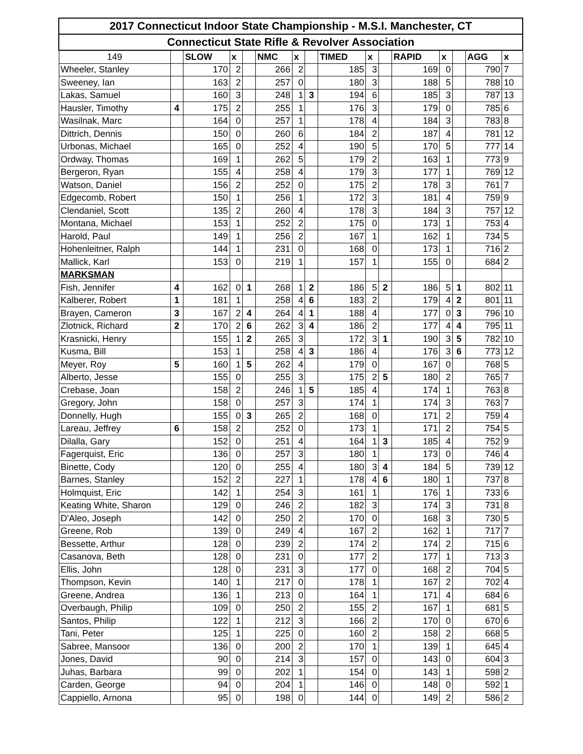| 2017 Connecticut Indoor State Championship - M.S.I. Manchester, CT | | | | | | | | | | | | | | | |
| Connecticut State Rifle & Revolver Association | | | | | | | | | | | | | | | |
| 149 | | SLOW | x | | NMC | x | | TIMED | x | | RAPID | x | | AGG | x |
| Wheeler, Stanley | | 170 | 2 | | 266 | 2 | | 185 | 3 | | 169 | 0 | | 790 | 7 |
| Sweeney, Ian | | 163 | 2 | | 257 | 0 | | 180 | 3 | | 188 | 5 | | 788 | 10 |
| Lakas, Samuel | | 160 | 3 | | 248 | 1 | 3 | 194 | 6 | | 185 | 3 | | 787 | 13 |
| Hausler, Timothy | 4 | 175 | 2 | | 255 | 1 | | 176 | 3 | | 179 | 0 | | 785 | 6 |
| Wasilnak, Marc | | 164 | 0 | | 257 | 1 | | 178 | 4 | | 184 | 3 | | 783 | 8 |
| Dittrich, Dennis | | 150 | 0 | | 260 | 6 | | 184 | 2 | | 187 | 4 | | 781 | 12 |
| Urbonas, Michael | | 165 | 0 | | 252 | 4 | | 190 | 5 | | 170 | 5 | | 777 | 14 |
| Ordway, Thomas | | 169 | 1 | | 262 | 5 | | 179 | 2 | | 163 | 1 | | 773 | 9 |
| Bergeron, Ryan | | 155 | 4 | | 258 | 4 | | 179 | 3 | | 177 | 1 | | 769 | 12 |
| Watson, Daniel | | 156 | 2 | | 252 | 0 | | 175 | 2 | | 178 | 3 | | 761 | 7 |
| Edgecomb, Robert | | 150 | 1 | | 256 | 1 | | 172 | 3 | | 181 | 4 | | 759 | 9 |
| Clendaniel, Scott | | 135 | 2 | | 260 | 4 | | 178 | 3 | | 184 | 3 | | 757 | 12 |
| Montana, Michael | | 153 | 1 | | 252 | 2 | | 175 | 0 | | 173 | 1 | | 753 | 4 |
| Harold, Paul | | 149 | 1 | | 256 | 2 | | 167 | 1 | | 162 | 1 | | 734 | 5 |
| Hohenleitner, Ralph | | 144 | 1 | | 231 | 0 | | 168 | 0 | | 173 | 1 | | 716 | 2 |
| Mallick, Karl | | 153 | 0 | | 219 | 1 | | 157 | 1 | | 155 | 0 | | 684 | 2 |
| MARKSMAN | | | | | | | | | | | | | | | |
| Fish, Jennifer | 4 | 162 | 0 | 1 | 268 | 1 | 2 | 186 | 5 | 2 | 186 | 5 | 1 | 802 | 11 |
| Kalberer, Robert | 1 | 181 | 1 | | 258 | 4 | 6 | 183 | 2 | | 179 | 4 | 2 | 801 | 11 |
| Brayen, Cameron | 3 | 167 | 2 | 4 | 264 | 4 | 1 | 188 | 4 | | 177 | 0 | 3 | 796 | 10 |
| Zlotnick, Richard | 2 | 170 | 2 | 6 | 262 | 3 | 4 | 186 | 2 | | 177 | 4 | 4 | 795 | 11 |
| Krasnicki, Henry | | 155 | 1 | 2 | 265 | 3 | | 172 | 3 | 1 | 190 | 3 | 5 | 782 | 10 |
| Kusma, Bill | | 153 | 1 | | 258 | 4 | 3 | 186 | 4 | | 176 | 3 | 6 | 773 | 12 |
| Meyer, Roy | 5 | 160 | 1 | 5 | 262 | 4 | | 179 | 0 | | 167 | 0 | | 768 | 5 |
| Alberto, Jesse | | 155 | 0 | | 255 | 3 | | 175 | 2 | 5 | 180 | 2 | | 765 | 7 |
| Crebase, Joan | | 158 | 2 | | 246 | 1 | 5 | 185 | 4 | | 174 | 1 | | 763 | 8 |
| Gregory, John | | 158 | 0 | | 257 | 3 | | 174 | 1 | | 174 | 3 | | 763 | 7 |
| Donnelly, Hugh | | 155 | 0 | 3 | 265 | 2 | | 168 | 0 | | 171 | 2 | | 759 | 4 |
| Lareau, Jeffrey | 6 | 158 | 2 | | 252 | 0 | | 173 | 1 | | 171 | 2 | | 754 | 5 |
| Dilalla, Gary | | 152 | 0 | | 251 | 4 | | 164 | 1 | 3 | 185 | 4 | | 752 | 9 |
| Fagerquist, Eric | | 136 | 0 | | 257 | 3 | | 180 | 1 | | 173 | 0 | | 746 | 4 |
| Binette, Cody | | 120 | 0 | | 255 | 4 | | 180 | 3 | 4 | 184 | 5 | | 739 | 12 |
| Barnes, Stanley | | 152 | 2 | | 227 | 1 | | 178 | 4 | 6 | 180 | 1 | | 737 | 8 |
| Holmquist, Eric | | 142 | 1 | | 254 | 3 | | 161 | 1 | | 176 | 1 | | 733 | 6 |
| Keating White, Sharon | | 129 | 0 | | 246 | 2 | | 182 | 3 | | 174 | 3 | | 731 | 8 |
| D'Aleo, Joseph | | 142 | 0 | | 250 | 2 | | 170 | 0 | | 168 | 3 | | 730 | 5 |
| Greene, Rob | | 139 | 0 | | 249 | 4 | | 167 | 2 | | 162 | 1 | | 717 | 7 |
| Bessette, Arthur | | 128 | 0 | | 239 | 2 | | 174 | 2 | | 174 | 2 | | 715 | 6 |
| Casanova, Beth | | 128 | 0 | | 231 | 0 | | 177 | 2 | | 177 | 1 | | 713 | 3 |
| Ellis, John | | 128 | 0 | | 231 | 3 | | 177 | 0 | | 168 | 2 | | 704 | 5 |
| Thompson, Kevin | | 140 | 1 | | 217 | 0 | | 178 | 1 | | 167 | 2 | | 702 | 4 |
| Greene, Andrea | | 136 | 1 | | 213 | 0 | | 164 | 1 | | 171 | 4 | | 684 | 6 |
| Overbaugh, Philip | | 109 | 0 | | 250 | 2 | | 155 | 2 | | 167 | 1 | | 681 | 5 |
| Santos, Philip | | 122 | 1 | | 212 | 3 | | 166 | 2 | | 170 | 0 | | 670 | 6 |
| Tani, Peter | | 125 | 1 | | 225 | 0 | | 160 | 2 | | 158 | 2 | | 668 | 5 |
| Sabree, Mansoor | | 136 | 0 | | 200 | 2 | | 170 | 1 | | 139 | 1 | | 645 | 4 |
| Jones, David | | 90 | 0 | | 214 | 3 | | 157 | 0 | | 143 | 0 | | 604 | 3 |
| Juhas, Barbara | | 99 | 0 | | 202 | 1 | | 154 | 0 | | 143 | 1 | | 598 | 2 |
| Carden, George | | 94 | 0 | | 204 | 1 | | 146 | 0 | | 148 | 0 | | 592 | 1 |
| Cappiello, Arnona | | 95 | 0 | | 198 | 0 | | 144 | 0 | | 149 | 2 | | 586 | 2 |